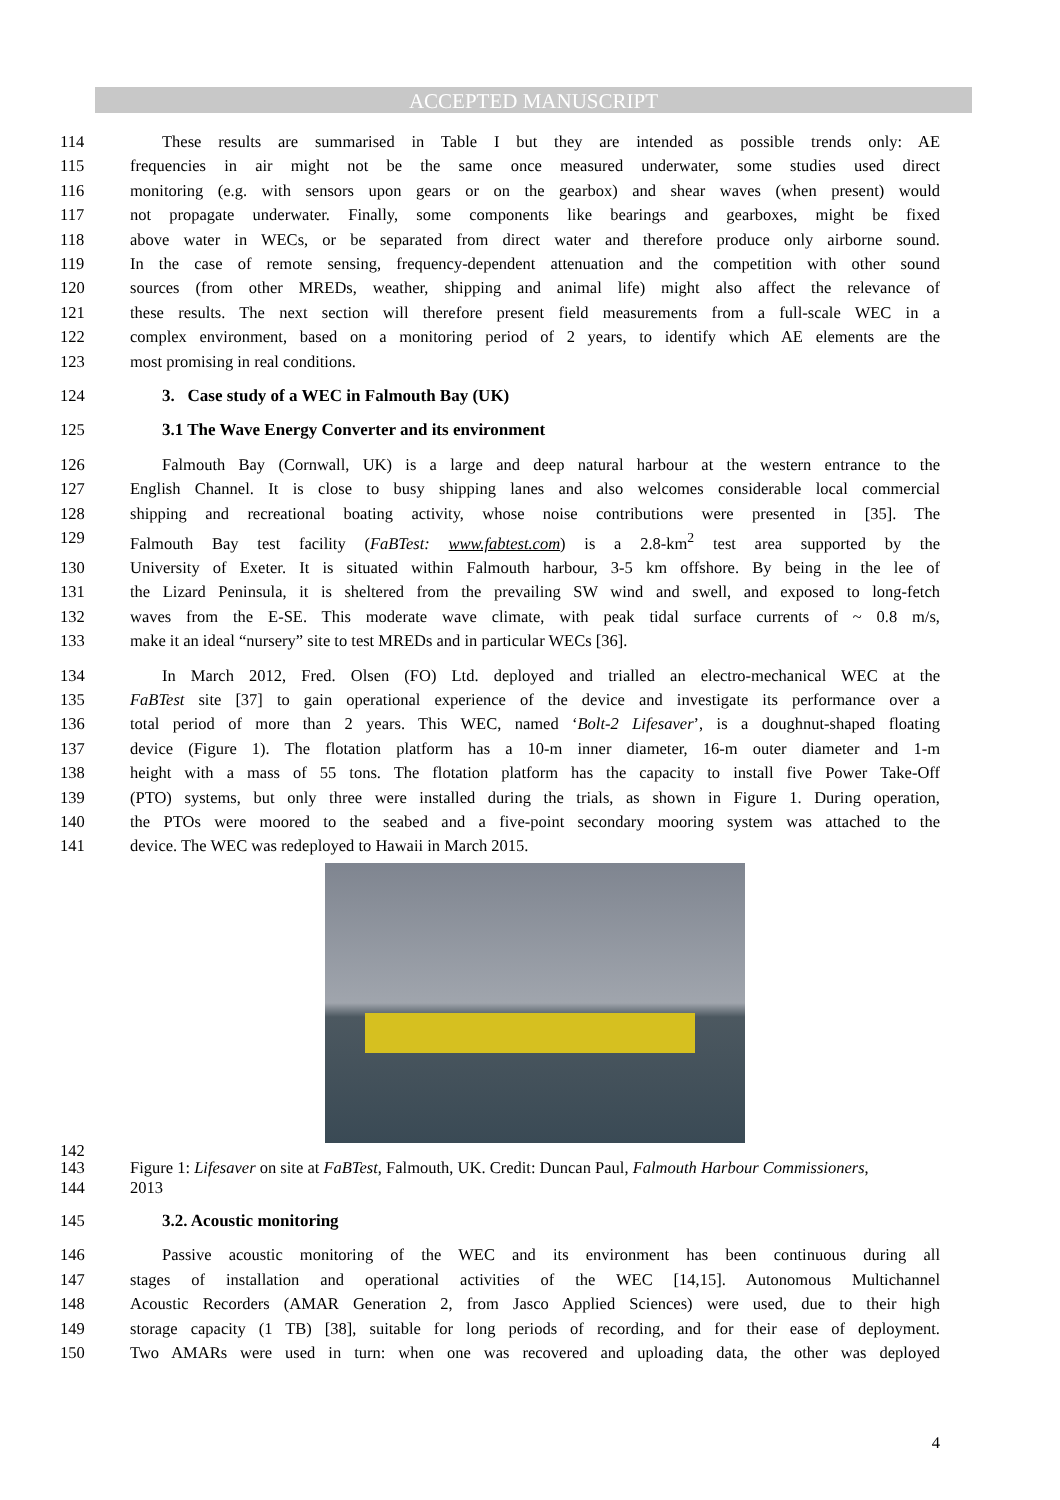ACCEPTED MANUSCRIPT
114 These results are summarised in Table I but they are intended as possible trends only: AE
115 frequencies in air might not be the same once measured underwater, some studies used direct
116 monitoring (e.g. with sensors upon gears or on the gearbox) and shear waves (when present) would
117 not propagate underwater. Finally, some components like bearings and gearboxes, might be fixed
118 above water in WECs, or be separated from direct water and therefore produce only airborne sound.
119 In the case of remote sensing, frequency-dependent attenuation and the competition with other sound
120 sources (from other MREDs, weather, shipping and animal life) might also affect the relevance of
121 these results. The next section will therefore present field measurements from a full-scale WEC in a
122 complex environment, based on a monitoring period of 2 years, to identify which AE elements are the
123 most promising in real conditions.
124 3. Case study of a WEC in Falmouth Bay (UK)
125 3.1 The Wave Energy Converter and its environment
126 Falmouth Bay (Cornwall, UK) is a large and deep natural harbour at the western entrance to the
127 English Channel. It is close to busy shipping lanes and also welcomes considerable local commercial
128 shipping and recreational boating activity, whose noise contributions were presented in [35]. The
129 Falmouth Bay test facility (FaBTest: www.fabtest.com) is a 2.8-km<sup>2</sup> test area supported by the
130 University of Exeter. It is situated within Falmouth harbour, 3-5 km offshore. By being in the lee of
131 the Lizard Peninsula, it is sheltered from the prevailing SW wind and swell, and exposed to long-fetch
132 waves from the E-SE. This moderate wave climate, with peak tidal surface currents of ~ 0.8 m/s,
133 make it an ideal “nursery” site to test MREDs and in particular WECs [36].
134 In March 2012, Fred. Olsen (FO) Ltd. deployed and trialled an electro-mechanical WEC at the
135 FaBTest site [37] to gain operational experience of the device and investigate its performance over a
136 total period of more than 2 years. This WEC, named ‘Bolt-2 Lifesaver’, is a doughnut-shaped floating
137 device (Figure 1). The flotation platform has a 10-m inner diameter, 16-m outer diameter and 1-m
138 height with a mass of 55 tons. The flotation platform has the capacity to install five Power Take-Off
139 (PTO) systems, but only three were installed during the trials, as shown in Figure 1. During operation,
140 the PTOs were moored to the seabed and a five-point secondary mooring system was attached to the
141 device. The WEC was redeployed to Hawaii in March 2015.
142
143 Figure 1: Lifesaver on site at FaBTest, Falmouth, UK. Credit: Duncan Paul, Falmouth Harbour Commissioners,
144 2013
145 3.2. Acoustic monitoring
146 Passive acoustic monitoring of the WEC and its environment has been continuous during all
147 stages of installation and operational activities of the WEC [14,15]. Autonomous Multichannel
148 Acoustic Recorders (AMAR Generation 2, from Jasco Applied Sciences) were used, due to their high
149 storage capacity (1 TB) [38], suitable for long periods of recording, and for their ease of deployment.
150 Two AMARs were used in turn: when one was recovered and uploading data, the other was deployed
4